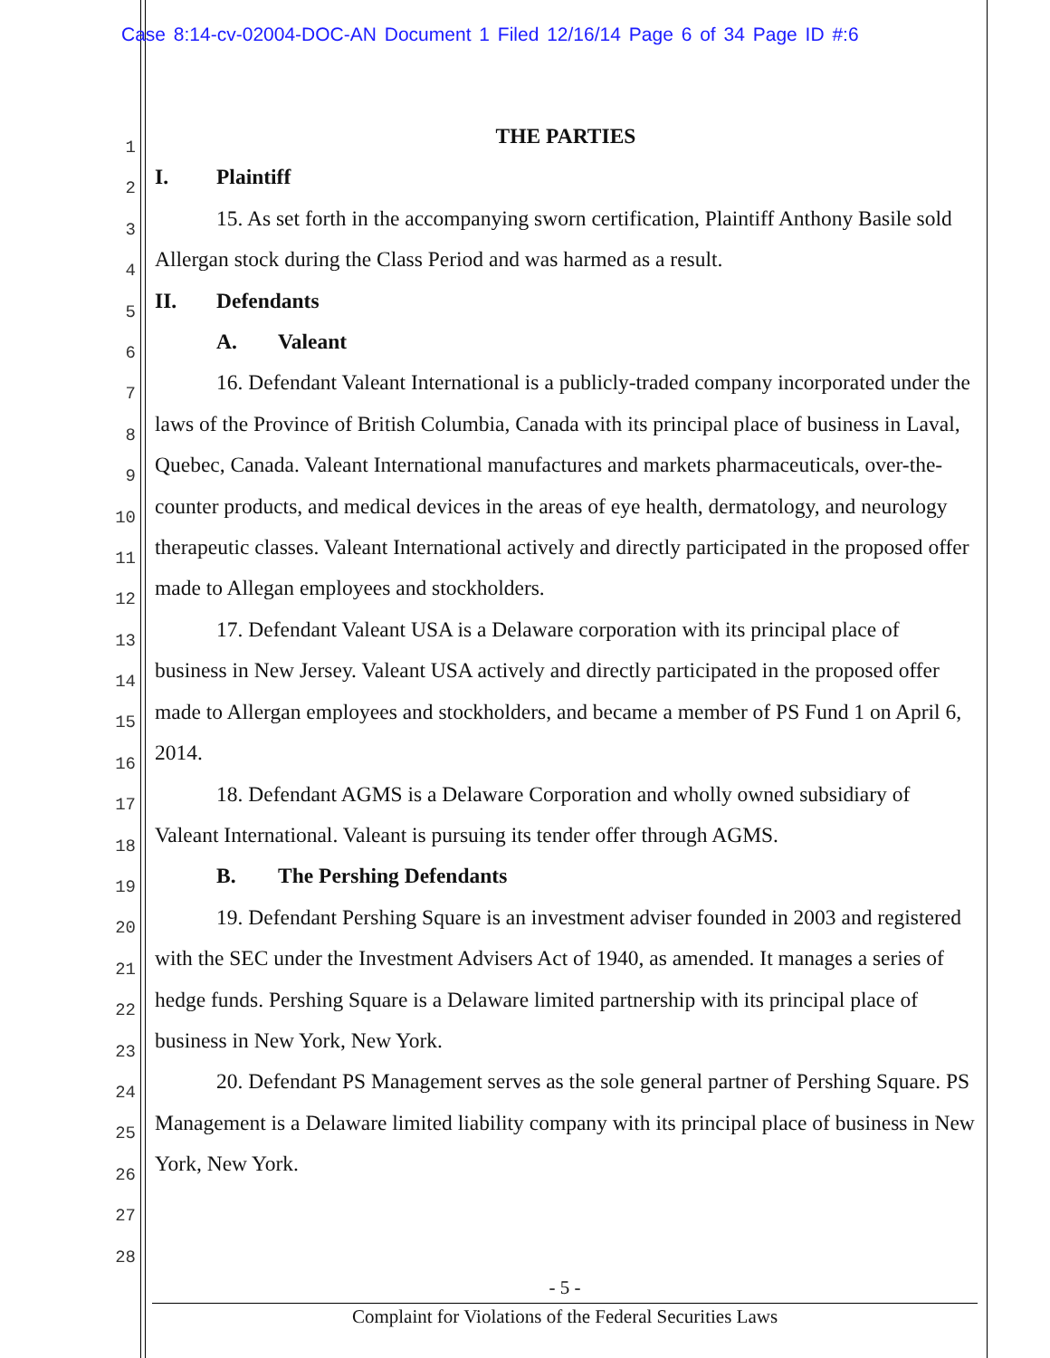Case 8:14-cv-02004-DOC-AN Document 1 Filed 12/16/14 Page 6 of 34 Page ID #:6
1
2
3
4
5
6
7
8
9
10
11
12
13
14
15
16
17
18
19
20
21
22
23
24
25
26
27
28
THE PARTIES
I. Plaintiff
15. As set forth in the accompanying sworn certification, Plaintiff Anthony Basile sold Allergan stock during the Class Period and was harmed as a result.
II. Defendants
A. Valeant
16. Defendant Valeant International is a publicly-traded company incorporated under the laws of the Province of British Columbia, Canada with its principal place of business in Laval, Quebec, Canada. Valeant International manufactures and markets pharmaceuticals, over-the-counter products, and medical devices in the areas of eye health, dermatology, and neurology therapeutic classes. Valeant International actively and directly participated in the proposed offer made to Allegan employees and stockholders.
17. Defendant Valeant USA is a Delaware corporation with its principal place of business in New Jersey. Valeant USA actively and directly participated in the proposed offer made to Allergan employees and stockholders, and became a member of PS Fund 1 on April 6, 2014.
18. Defendant AGMS is a Delaware Corporation and wholly owned subsidiary of Valeant International. Valeant is pursuing its tender offer through AGMS.
B. The Pershing Defendants
19. Defendant Pershing Square is an investment adviser founded in 2003 and registered with the SEC under the Investment Advisers Act of 1940, as amended. It manages a series of hedge funds. Pershing Square is a Delaware limited partnership with its principal place of business in New York, New York.
20. Defendant PS Management serves as the sole general partner of Pershing Square. PS Management is a Delaware limited liability company with its principal place of business in New York, New York.
- 5 -
Complaint for Violations of the Federal Securities Laws